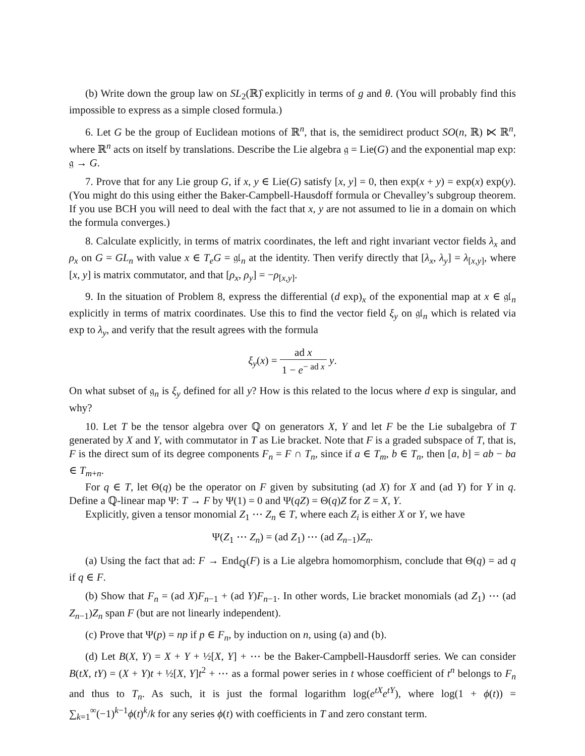(b) Write down the group law on SL<sub>2</sub>(ℝ)̂ explicitly in terms of g and θ. (You will probably find this impossible to express as a simple closed formula.)
6. Let G be the group of Euclidean motions of ℝ<sup>n</sup>, that is, the semidirect product SO(n, ℝ) ⋉ ℝ<sup>n</sup>, where ℝ<sup>n</sup> acts on itself by translations. Describe the Lie algebra 𝔤 = Lie(G) and the exponential map exp: 𝔤 → G.
7. Prove that for any Lie group G, if x, y ∈ Lie(G) satisfy [x, y] = 0, then exp(x + y) = exp(x) exp(y). (You might do this using either the Baker-Campbell-Hausdoff formula or Chevalley’s subgroup theorem. If you use BCH you will need to deal with the fact that x, y are not assumed to lie in a domain on which the formula converges.)
8. Calculate explicitly, in terms of matrix coordinates, the left and right invariant vector fields λ<sub>x</sub> and ρ<sub>x</sub> on G = GL<sub>n</sub> with value x ∈ T<sub>e</sub>G = 𝔤𝔩<sub>n</sub> at the identity. Then verify directly that [λ<sub>x</sub>, λ<sub>y</sub>] = λ<sub>[x,y]</sub>, where [x, y] is matrix commutator, and that [ρ<sub>x</sub>, ρ<sub>y</sub>] = −ρ<sub>[x,y]</sub>.
9. In the situation of Problem 8, express the differential (d exp)<sub>x</sub> of the exponential map at x ∈ 𝔤𝔩<sub>n</sub> explicitly in terms of matrix coordinates. Use this to find the vector field ξ<sub>y</sub> on 𝔤𝔩<sub>n</sub> which is related via exp to λ<sub>y</sub>, and verify that the result agrees with the formula
ξ<sub>y</sub>(x) = ad x 1 − e<sup>− ad x</sup> y.
On what subset of 𝔤<sub>n</sub> is ξ<sub>y</sub> defined for all y? How is this related to the locus where d exp is singular, and why?
10. Let T be the tensor algebra over ℚ on generators X, Y and let F be the Lie subalgebra of T generated by X and Y, with commutator in T as Lie bracket. Note that F is a graded subspace of T, that is, F is the direct sum of its degree components F<sub>n</sub> = F ∩ T<sub>n</sub>, since if a ∈ T<sub>m</sub>, b ∈ T<sub>n</sub>, then [a, b] = ab − ba ∈ T<sub>m+n</sub>.
For q ∈ T, let Θ(q) be the operator on F given by subsituting (ad X) for X and (ad Y) for Y in q. Define a ℚ-linear map Ψ: T → F by Ψ(1) = 0 and Ψ(qZ) = Θ(q)Z for Z = X, Y.
Explicitly, given a tensor monomial Z<sub>1</sub> ⋯ Z<sub>n</sub> ∈ T, where each Z<sub>i</sub> is either X or Y, we have
Ψ(Z<sub>1</sub> ⋯ Z<sub>n</sub>) = (ad Z<sub>1</sub>) ⋯ (ad Z<sub>n−1</sub>)Z<sub>n</sub>.
(a) Using the fact that ad: F → End<sub>ℚ</sub>(F) is a Lie algebra homomorphism, conclude that Θ(q) = ad q if q ∈ F.
(b) Show that F<sub>n</sub> = (ad X)F<sub>n−1</sub> + (ad Y)F<sub>n−1</sub>. In other words, Lie bracket monomials (ad Z<sub>1</sub>) ⋯ (ad Z<sub>n−1</sub>)Z<sub>n</sub> span F (but are not linearly independent).
(c) Prove that Ψ(p) = np if p ∈ F<sub>n</sub>, by induction on n, using (a) and (b).
(d) Let B(X, Y) = X + Y + ½[X, Y] + ⋯ be the Baker-Campbell-Hausdorff series. We can consider B(tX, tY) = (X + Y)t + ½[X, Y]t<sup>2</sup> + ⋯ as a formal power series in t whose coefficient of t<sup>n</sup> belongs to F<sub>n</sub> and thus to T<sub>n</sub>. As such, it is just the formal logarithm log(e<sup>tX</sup>e<sup>tY</sup>), where log(1 + ϕ(t)) = ∑<sub>k=1</sub><sup>∞</sup>(−1)<sup>k−1</sup>ϕ(t)<sup>k</sup>/k for any series ϕ(t) with coefficients in T and zero constant term.